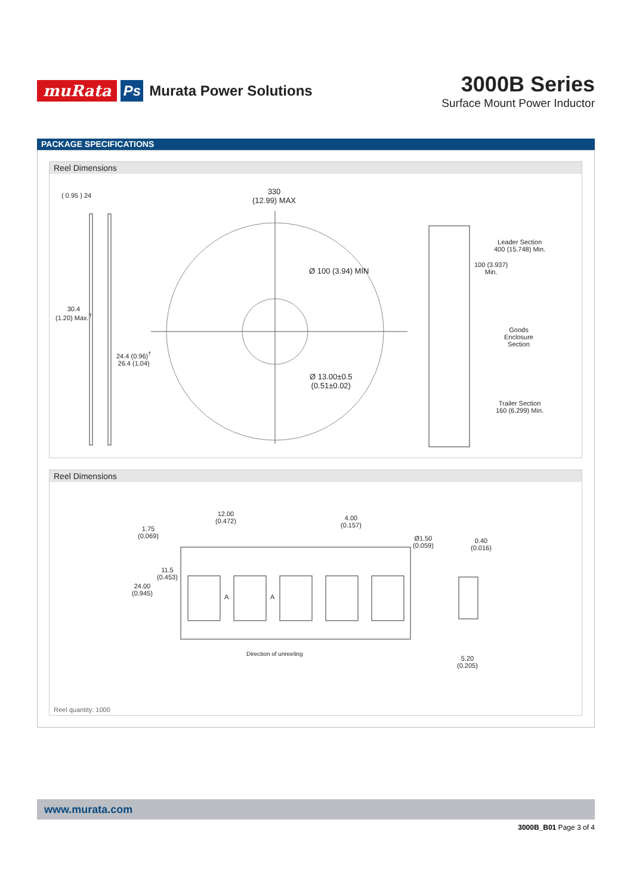muRata Ps Murata Power Solutions
3000B Series
Surface Mount Power Inductor
PACKAGE SPECIFICATIONS
Reel Dimensions
( 0.95 ) 24
330
(12.99) MAX
Ø 100 (3.94) MIN
30.4
(1.20) Max.<sup>†</sup>
24.4 (0.96)<sup>†</sup>
26.4 (1.04)
Ø 13.00±0.5
(0.51±0.02)
Leader Section
400 (15.748) Min.
100 (3.937)
Min.
Goods
Enclosure
Section
Trailer Section
160 (6.299) Min.
Reel Dimensions
12.00
(0.472)
4.00
(0.157)
1.75
(0.069)
Ø1.50
(0.059)
0.40
(0.016)
11.5
(0.453)
24.00
(0.945)
A A
Direction of unreeling
5.20
(0.205)
Reel quantity: 1000
www.murata.com
3000B_B01 Page 3 of 4